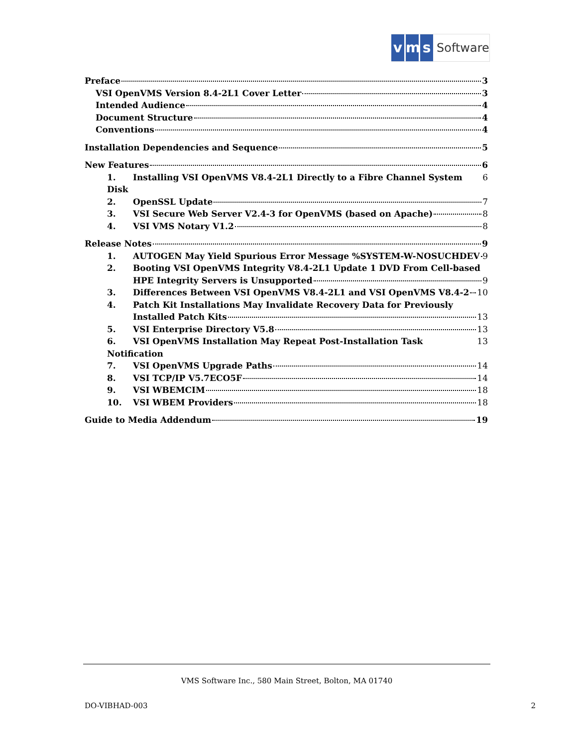v m s Software
Preface 3
VSI OpenVMS Version 8.4-2L1 Cover Letter 3
Intended Audience 4
Document Structure 4
Conventions 4
Installation Dependencies and Sequence 5
New Features 6
1. Installing VSI OpenVMS V8.4-2L1 Directly to a Fibre Channel System Disk 6
2. OpenSSL Update 7
3. VSI Secure Web Server V2.4-3 for OpenVMS (based on Apache) 8
4. VSI VMS Notary V1.2 8
Release Notes 9
1. AUTOGEN May Yield Spurious Error Message %SYSTEM-W-NOSUCHDEV 9
2. Booting VSI OpenVMS Integrity V8.4-2L1 Update 1 DVD From Cell-based
HPE Integrity Servers is Unsupported 9
3. Differences Between VSI OpenVMS V8.4-2L1 and VSI OpenVMS V8.4-2 10
4. Patch Kit Installations May Invalidate Recovery Data for Previously
Installed Patch Kits 13
5. VSI Enterprise Directory V5.8 13
6. VSI OpenVMS Installation May Repeat Post-Installation Task Notification 13
7. VSI OpenVMS Upgrade Paths 14
8. VSI TCP/IP V5.7ECO5F 14
9. VSI WBEMCIM 18
10. VSI WBEM Providers 18
Guide to Media Addendum 19
VMS Software Inc., 580 Main Street, Bolton, MA 01740
DO-VIBHAD-003 2